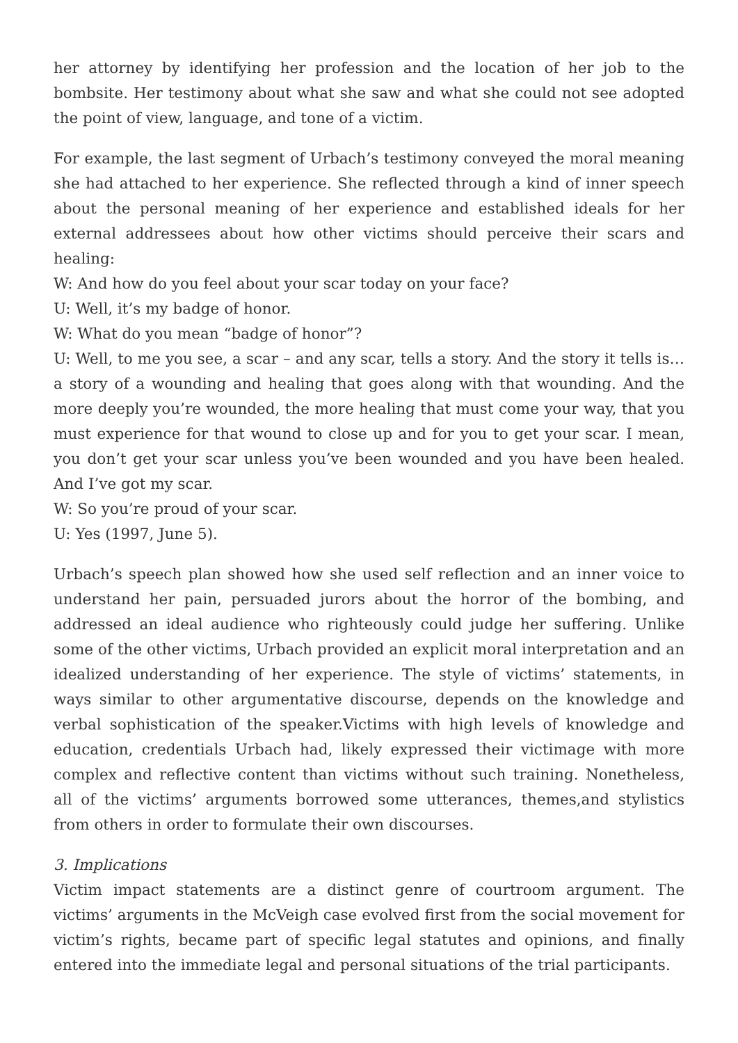her attorney by identifying her profession and the location of her job to the bombsite. Her testimony about what she saw and what she could not see adopted the point of view, language, and tone of a victim.
For example, the last segment of Urbach’s testimony conveyed the moral meaning she had attached to her experience. She reflected through a kind of inner speech about the personal meaning of her experience and established ideals for her external addressees about how other victims should perceive their scars and healing:
W: And how do you feel about your scar today on your face?
U: Well, it’s my badge of honor.
W: What do you mean “badge of honor”?
U: Well, to me you see, a scar – and any scar, tells a story. And the story it tells is… a story of a wounding and healing that goes along with that wounding. And the more deeply you’re wounded, the more healing that must come your way, that you must experience for that wound to close up and for you to get your scar. I mean, you don’t get your scar unless you’ve been wounded and you have been healed. And I’ve got my scar.
W: So you’re proud of your scar.
U: Yes (1997, June 5).
Urbach’s speech plan showed how she used self reflection and an inner voice to understand her pain, persuaded jurors about the horror of the bombing, and addressed an ideal audience who righteously could judge her suffering. Unlike some of the other victims, Urbach provided an explicit moral interpretation and an idealized understanding of her experience. The style of victims’ statements, in ways similar to other argumentative discourse, depends on the knowledge and verbal sophistication of the speaker.Victims with high levels of knowledge and education, credentials Urbach had, likely expressed their victimage with more complex and reflective content than victims without such training. Nonetheless, all of the victims’ arguments borrowed some utterances, themes,and stylistics from others in order to formulate their own discourses.
3. Implications
Victim impact statements are a distinct genre of courtroom argument. The victims’ arguments in the McVeigh case evolved first from the social movement for victim’s rights, became part of specific legal statutes and opinions, and finally entered into the immediate legal and personal situations of the trial participants.